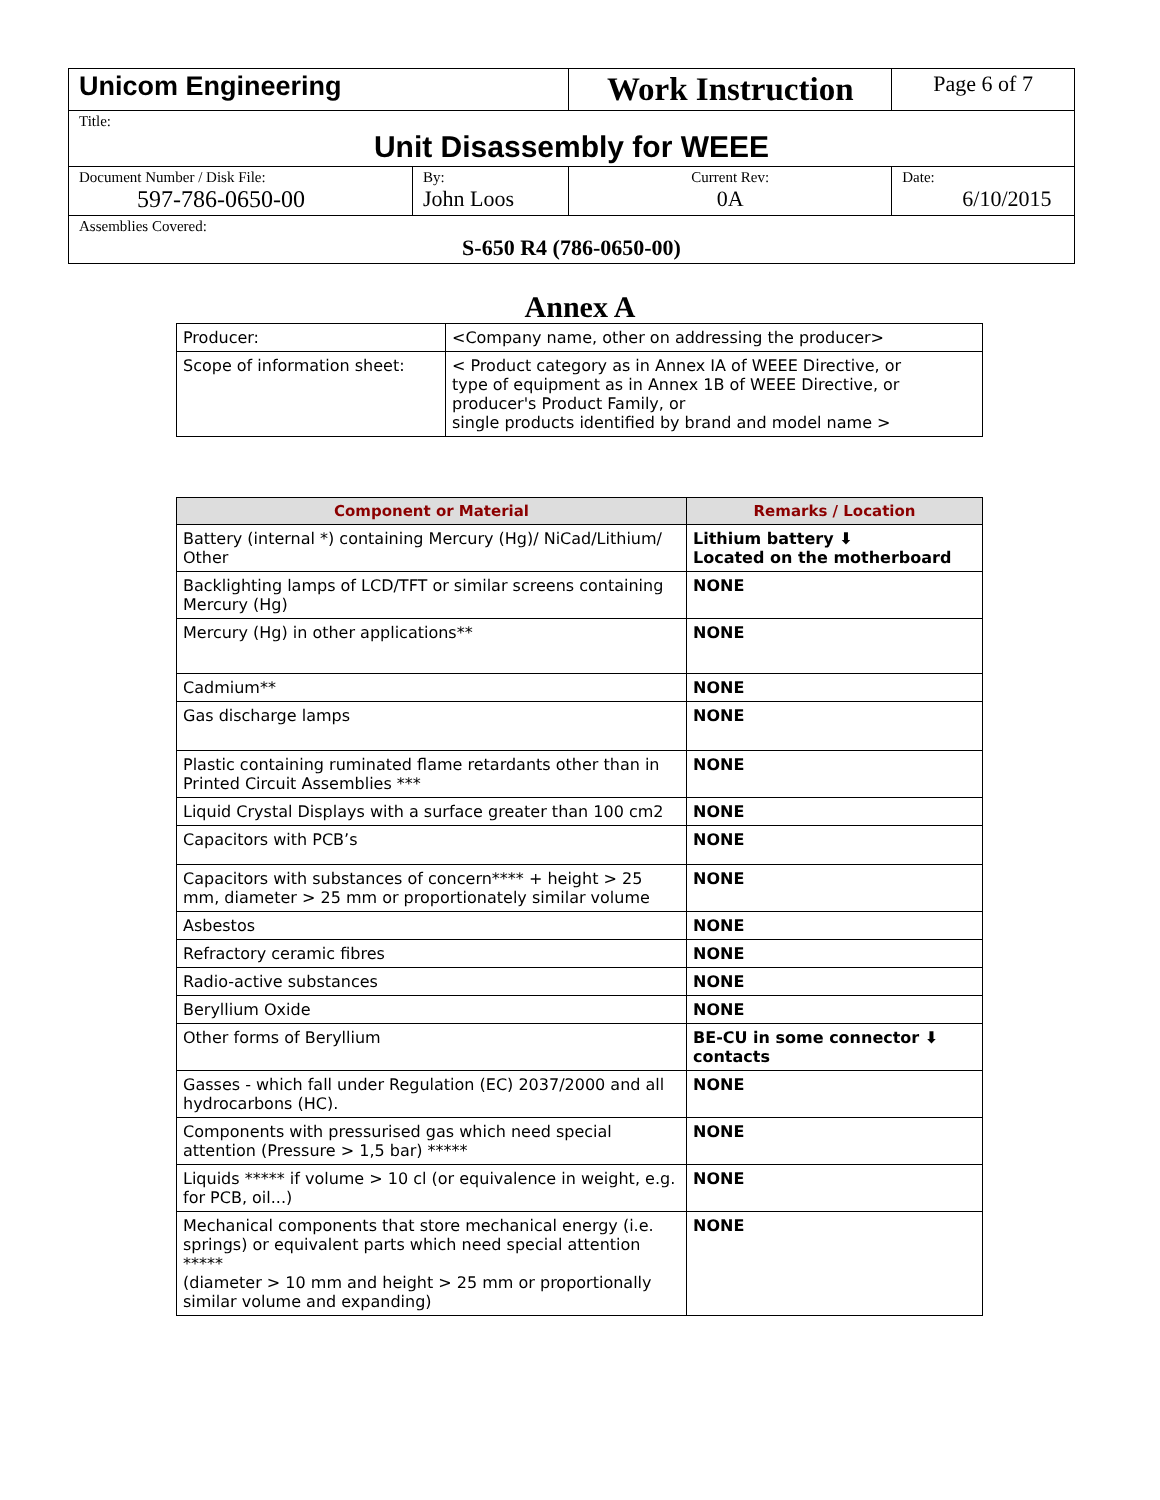| Unicom Engineering | | Work Instruction | | Page 6 of 7 |
| Title: Unit Disassembly for WEEE | | | | |
| Document Number / Disk File: 597-786-0650-00 | By: John Loos | Current Rev: 0A | Date: 6/10/2015 | |
| Assemblies Covered: S-650 R4 (786-0650-00) | | | | |
Annex A
| Producer: | <Company name, other on addressing the producer> |
| Scope of information sheet: | < Product category as in Annex IA of WEEE Directive, or type of equipment as in Annex 1B of WEEE Directive, or producer's Product Family, or single products identified by brand and model name > |
| Component or Material | Remarks / Location |
| --- | --- |
| Battery (internal *) containing Mercury (Hg)/ NiCad/Lithium/ Other | Lithium battery ⬇ Located on the motherboard |
| Backlighting lamps of LCD/TFT or similar screens containing Mercury (Hg) | NONE |
| Mercury (Hg) in other applications** | NONE |
| Cadmium** | NONE |
| Gas discharge lamps | NONE |
| Plastic containing ruminated flame retardants other than in Printed Circuit Assemblies *** | NONE |
| Liquid Crystal Displays with a surface greater than 100 cm2 | NONE |
| Capacitors with PCB’s | NONE |
| Capacitors with substances of concern**** + height > 25 mm, diameter > 25 mm or proportionately similar volume | NONE |
| Asbestos | NONE |
| Refractory ceramic fibres | NONE |
| Radio-active substances | NONE |
| Beryllium Oxide | NONE |
| Other forms of Beryllium | BE-CU in some connector ⬇ contacts |
| Gasses - which fall under Regulation (EC) 2037/2000 and all hydrocarbons (HC). | NONE |
| Components with pressurised gas which need special attention (Pressure > 1,5 bar) ***** | NONE |
| Liquids ***** if volume > 10 cl (or equivalence in weight, e.g. for PCB, oil...) | NONE |
| Mechanical components that store mechanical energy (i.e. springs) or equivalent parts which need special attention ***** (diameter > 10 mm and height > 25 mm or proportionally similar volume and expanding) | NONE |